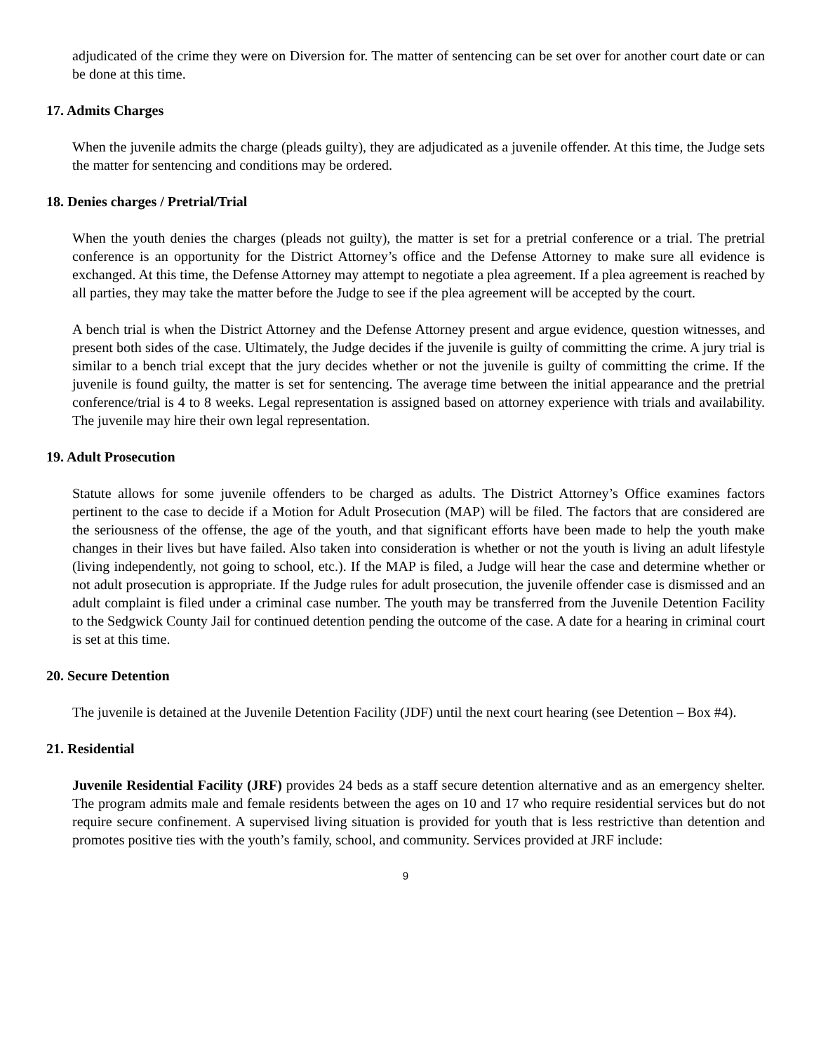adjudicated of the crime they were on Diversion for. The matter of sentencing can be set over for another court date or can be done at this time.
17. Admits Charges
When the juvenile admits the charge (pleads guilty), they are adjudicated as a juvenile offender. At this time, the Judge sets the matter for sentencing and conditions may be ordered.
18. Denies charges / Pretrial/Trial
When the youth denies the charges (pleads not guilty), the matter is set for a pretrial conference or a trial. The pretrial conference is an opportunity for the District Attorney’s office and the Defense Attorney to make sure all evidence is exchanged. At this time, the Defense Attorney may attempt to negotiate a plea agreement. If a plea agreement is reached by all parties, they may take the matter before the Judge to see if the plea agreement will be accepted by the court.
A bench trial is when the District Attorney and the Defense Attorney present and argue evidence, question witnesses, and present both sides of the case. Ultimately, the Judge decides if the juvenile is guilty of committing the crime. A jury trial is similar to a bench trial except that the jury decides whether or not the juvenile is guilty of committing the crime. If the juvenile is found guilty, the matter is set for sentencing. The average time between the initial appearance and the pretrial conference/trial is 4 to 8 weeks. Legal representation is assigned based on attorney experience with trials and availability. The juvenile may hire their own legal representation.
19. Adult Prosecution
Statute allows for some juvenile offenders to be charged as adults. The District Attorney’s Office examines factors pertinent to the case to decide if a Motion for Adult Prosecution (MAP) will be filed. The factors that are considered are the seriousness of the offense, the age of the youth, and that significant efforts have been made to help the youth make changes in their lives but have failed. Also taken into consideration is whether or not the youth is living an adult lifestyle (living independently, not going to school, etc.). If the MAP is filed, a Judge will hear the case and determine whether or not adult prosecution is appropriate. If the Judge rules for adult prosecution, the juvenile offender case is dismissed and an adult complaint is filed under a criminal case number. The youth may be transferred from the Juvenile Detention Facility to the Sedgwick County Jail for continued detention pending the outcome of the case. A date for a hearing in criminal court is set at this time.
20. Secure Detention
The juvenile is detained at the Juvenile Detention Facility (JDF) until the next court hearing (see Detention – Box #4).
21. Residential
Juvenile Residential Facility (JRF) provides 24 beds as a staff secure detention alternative and as an emergency shelter. The program admits male and female residents between the ages on 10 and 17 who require residential services but do not require secure confinement. A supervised living situation is provided for youth that is less restrictive than detention and promotes positive ties with the youth’s family, school, and community. Services provided at JRF include:
9